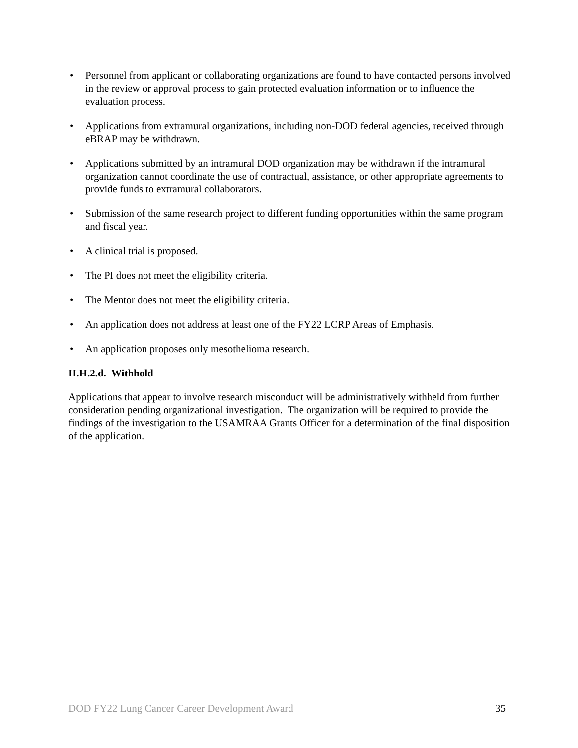• Personnel from applicant or collaborating organizations are found to have contacted persons involved in the review or approval process to gain protected evaluation information or to influence the evaluation process.
• Applications from extramural organizations, including non-DOD federal agencies, received through eBRAP may be withdrawn.
• Applications submitted by an intramural DOD organization may be withdrawn if the intramural organization cannot coordinate the use of contractual, assistance, or other appropriate agreements to provide funds to extramural collaborators.
• Submission of the same research project to different funding opportunities within the same program and fiscal year.
• A clinical trial is proposed.
• The PI does not meet the eligibility criteria.
• The Mentor does not meet the eligibility criteria.
• An application does not address at least one of the FY22 LCRP Areas of Emphasis.
• An application proposes only mesothelioma research.
II.H.2.d. Withhold
Applications that appear to involve research misconduct will be administratively withheld from further consideration pending organizational investigation. The organization will be required to provide the findings of the investigation to the USAMRAA Grants Officer for a determination of the final disposition of the application.
DOD FY22 Lung Cancer Career Development Award 35